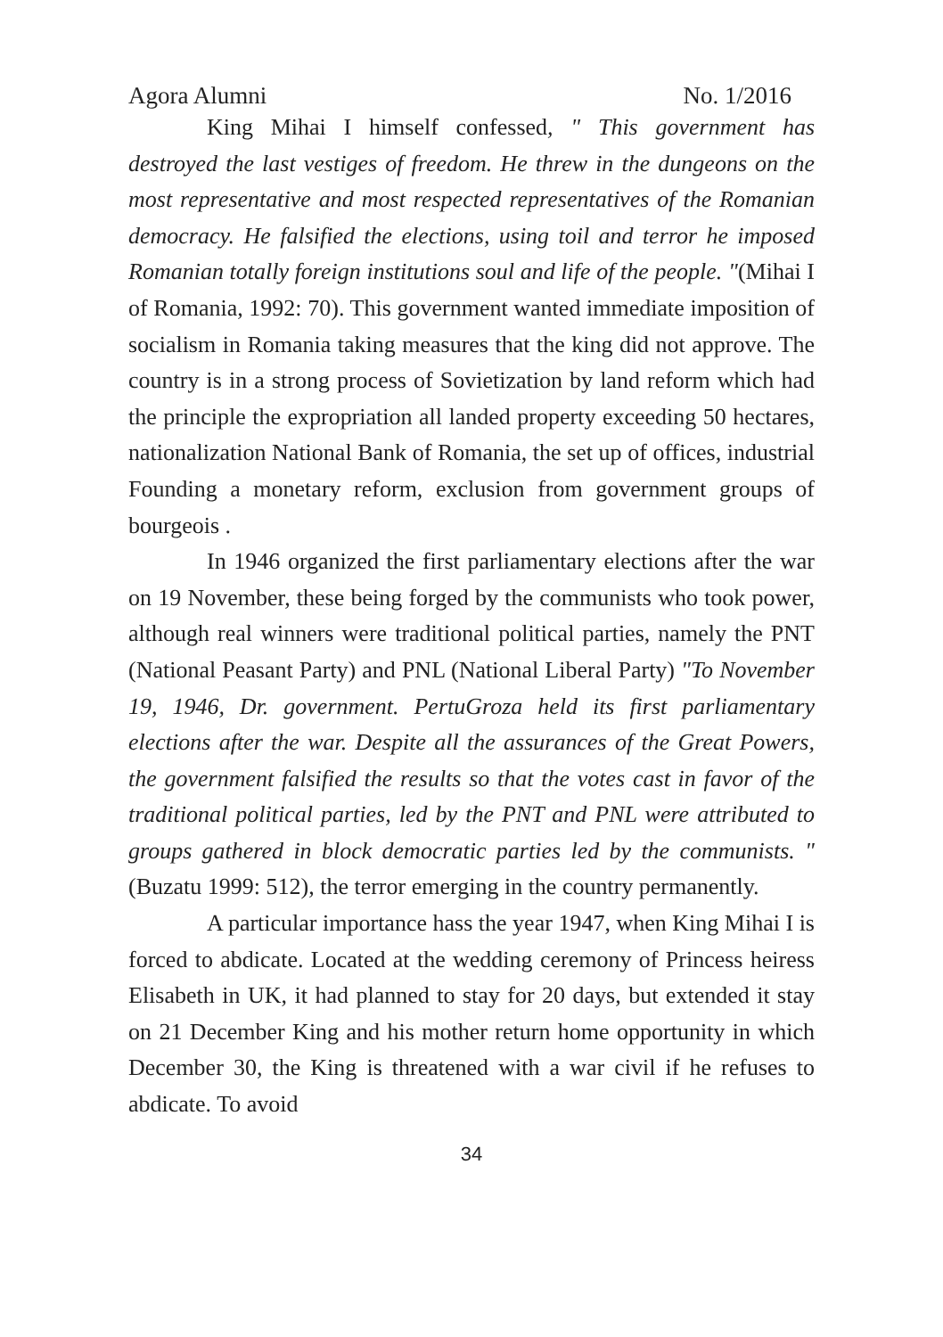Agora Alumni No. 1/2016
King Mihai I himself confessed, " This government has destroyed the last vestiges of freedom. He threw in the dungeons on the most representative and most respected representatives of the Romanian democracy. He falsified the elections, using toil and terror he imposed Romanian totally foreign institutions soul and life of the people. "(Mihai I of Romania, 1992: 70). This government wanted immediate imposition of socialism in Romania taking measures that the king did not approve. The country is in a strong process of Sovietization by land reform which had the principle the expropriation all landed property exceeding 50 hectares, nationalization National Bank of Romania, the set up of offices, industrial Founding a monetary reform, exclusion from government groups of bourgeois .
In 1946 organized the first parliamentary elections after the war on 19 November, these being forged by the communists who took power, although real winners were traditional political parties, namely the PNT (National Peasant Party) and PNL (National Liberal Party) "To November 19, 1946, Dr. government. PertuGroza held its first parliamentary elections after the war. Despite all the assurances of the Great Powers, the government falsified the results so that the votes cast in favor of the traditional political parties, led by the PNT and PNL were attributed to groups gathered in block democratic parties led by the communists. "(Buzatu 1999: 512), the terror emerging in the country permanently.
A particular importance hass the year 1947, when King Mihai I is forced to abdicate. Located at the wedding ceremony of Princess heiress Elisabeth in UK, it had planned to stay for 20 days, but extended it stay on 21 December King and his mother return home opportunity in which December 30, the King is threatened with a war civil if he refuses to abdicate. To avoid
34